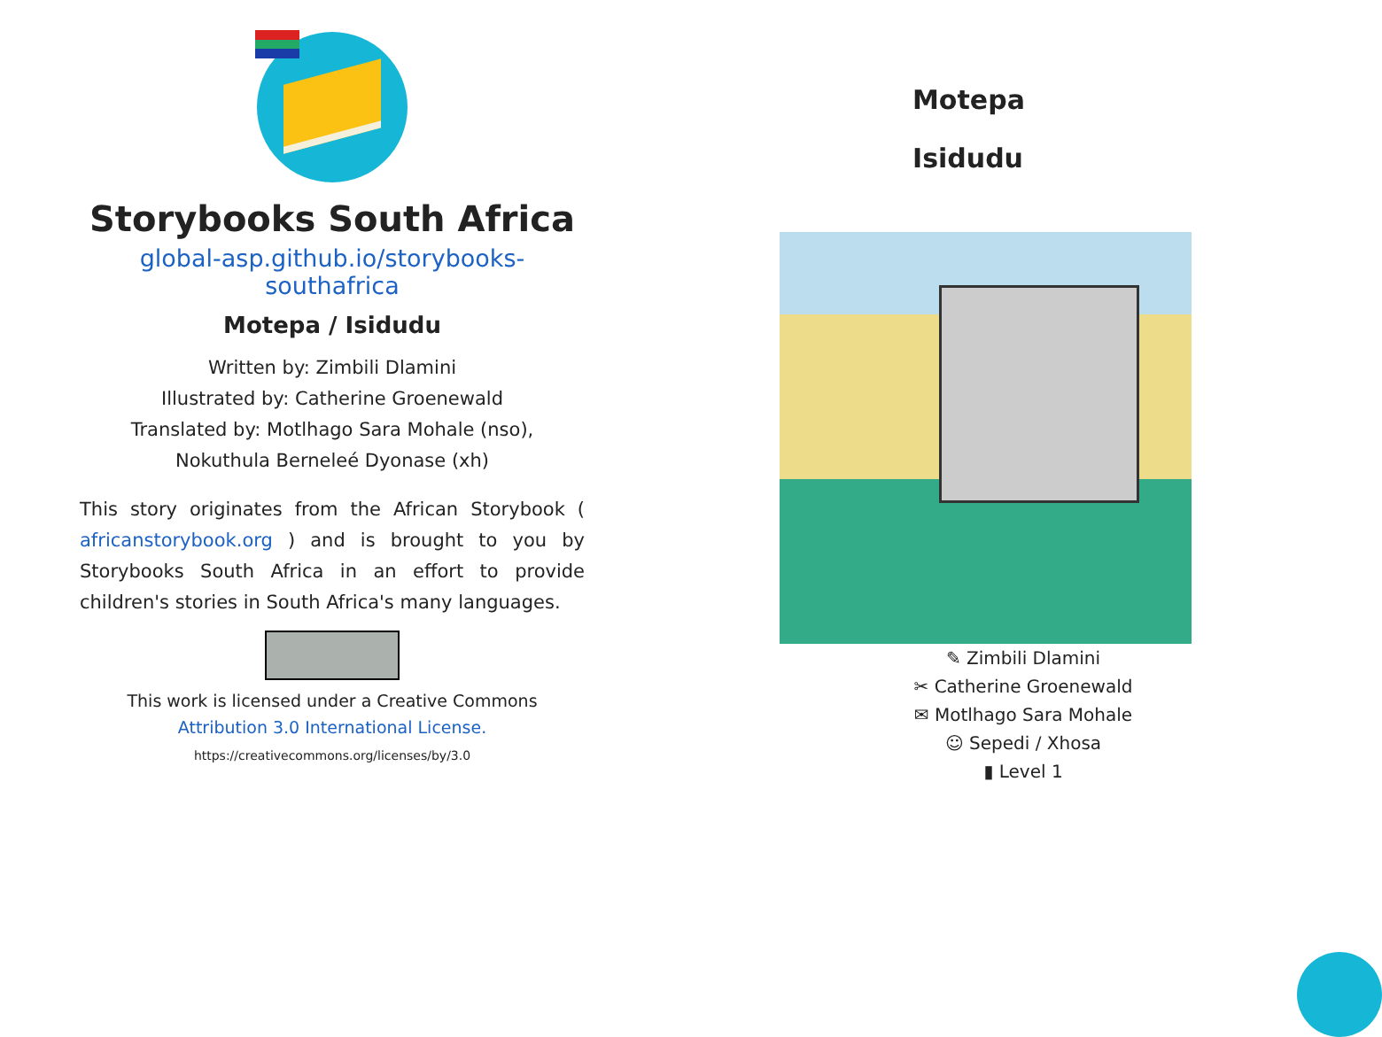Storybooks South Africa
global-asp.github.io/storybooks-southafrica
Motepa / Isidudu
Written by: Zimbili Dlamini
Illustrated by: Catherine Groenewald
Translated by: Motlhago Sara Mohale (nso),
Nokuthula Berneleé Dyonase (xh)
This story originates from the African Storybook ( africanstorybook.org ) and is brought to you by Storybooks South Africa in an effort to provide children's stories in South Africa's many languages.
This work is licensed under a Creative Commons
Attribution 3.0 International License.
https://creativecommons.org/licenses/by/3.0
Motepa
Isidudu
✎ Zimbili Dlamini
✂ Catherine Groenewald
✉ Motlhago Sara Mohale
☺ Sepedi / Xhosa
▮ Level 1